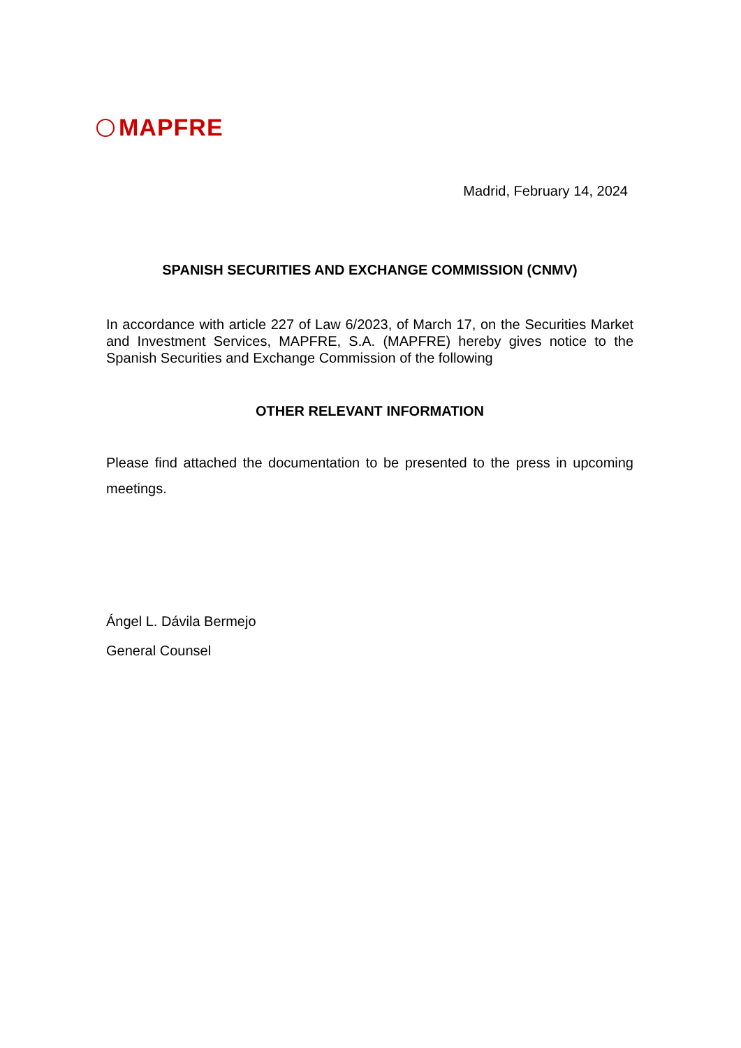MAPFRE
Madrid, February 14, 2024
SPANISH SECURITIES AND EXCHANGE COMMISSION (CNMV)
In accordance with article 227 of Law 6/2023, of March 17, on the Securities Market and Investment Services, MAPFRE, S.A. (MAPFRE) hereby gives notice to the Spanish Securities and Exchange Commission of the following
OTHER RELEVANT INFORMATION
Please find attached the documentation to be presented to the press in upcoming meetings.
Ángel L. Dávila Bermejo
General Counsel